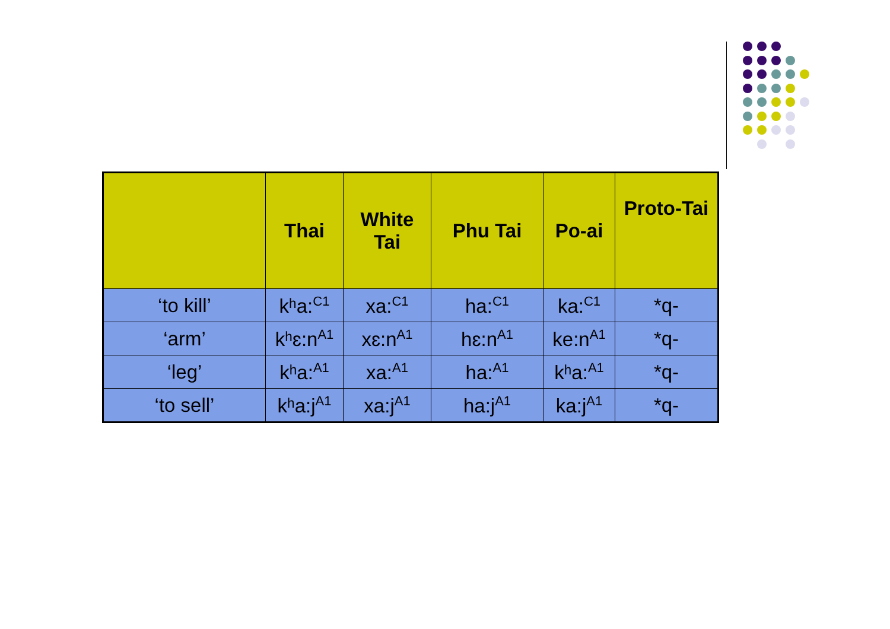| | Thai | White Tai | Phu Tai | Po-ai | Proto-Tai |
| --- | --- | --- | --- | --- | --- |
| ‘to kill’ | kʰa:<sup>C1</sup> | xa:<sup>C1</sup> | ha:<sup>C1</sup> | ka:<sup>C1</sup> | *q- |
| ‘arm’ | kʰɛ:n<sup>A1</sup> | xɛ:n<sup>A1</sup> | hɛ:n<sup>A1</sup> | ke:n<sup>A1</sup> | *q- |
| ‘leg’ | kʰa:<sup>A1</sup> | xa:<sup>A1</sup> | ha:<sup>A1</sup> | kʰa:<sup>A1</sup> | *q- |
| ‘to sell’ | kʰa:j<sup>A1</sup> | xa:j<sup>A1</sup> | ha:j<sup>A1</sup> | ka:j<sup>A1</sup> | *q- |